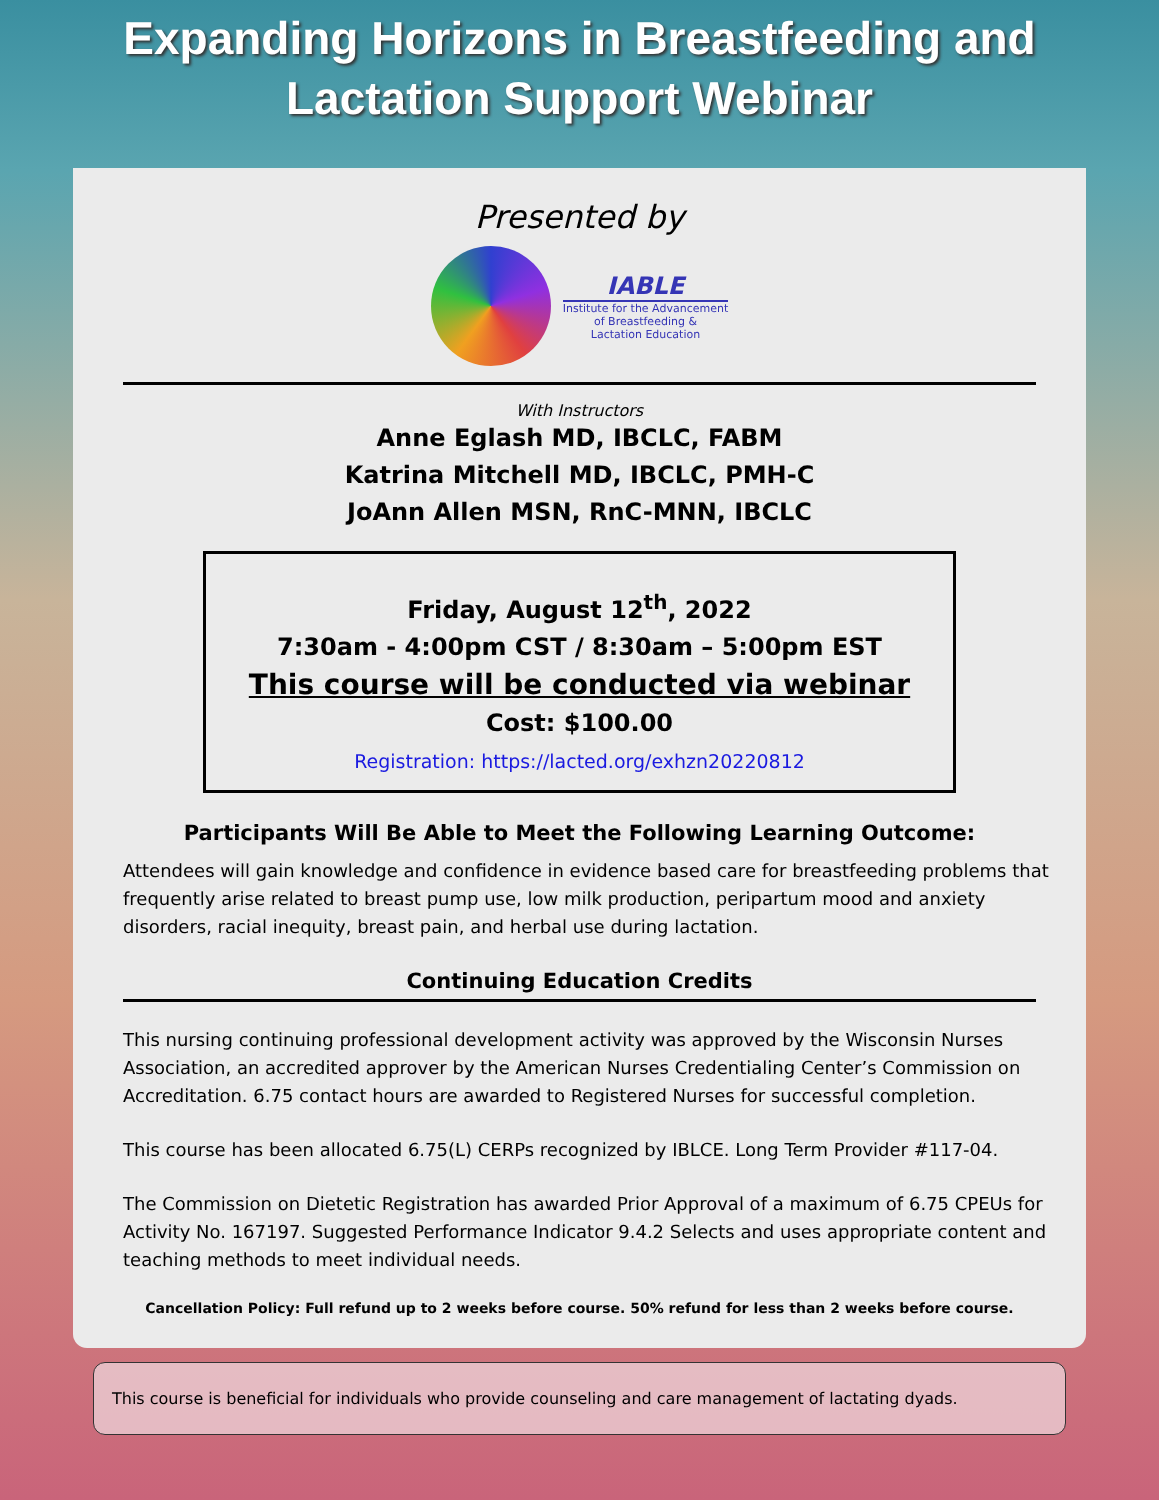Expanding Horizons in Breastfeeding and
Lactation Support Webinar
Presented by
IABLE
Institute for the Advancement
of Breastfeeding &
Lactation Education
With Instructors
Anne Eglash MD, IBCLC, FABM
Katrina Mitchell MD, IBCLC, PMH-C
JoAnn Allen MSN, RnC-MNN, IBCLC
Friday, August 12<sup>th</sup>, 2022
7:30am - 4:00pm CST / 8:30am – 5:00pm EST
This course will be conducted via webinar
Cost: $100.00
Registration: https://lacted.org/exhzn20220812
Participants Will Be Able to Meet the Following Learning Outcome:
Attendees will gain knowledge and confidence in evidence based care for breastfeeding problems that frequently arise related to breast pump use, low milk production, peripartum mood and anxiety disorders, racial inequity, breast pain, and herbal use during lactation.
Continuing Education Credits
This nursing continuing professional development activity was approved by the Wisconsin Nurses Association, an accredited approver by the American Nurses Credentialing Center’s Commission on Accreditation. 6.75 contact hours are awarded to Registered Nurses for successful completion.
This course has been allocated 6.75(L) CERPs recognized by IBLCE. Long Term Provider #117-04.
The Commission on Dietetic Registration has awarded Prior Approval of a maximum of 6.75 CPEUs for Activity No. 167197. Suggested Performance Indicator 9.4.2 Selects and uses appropriate content and teaching methods to meet individual needs.
Cancellation Policy: Full refund up to 2 weeks before course. 50% refund for less than 2 weeks before course.
This course is beneficial for individuals who provide counseling and care management of lactating dyads.